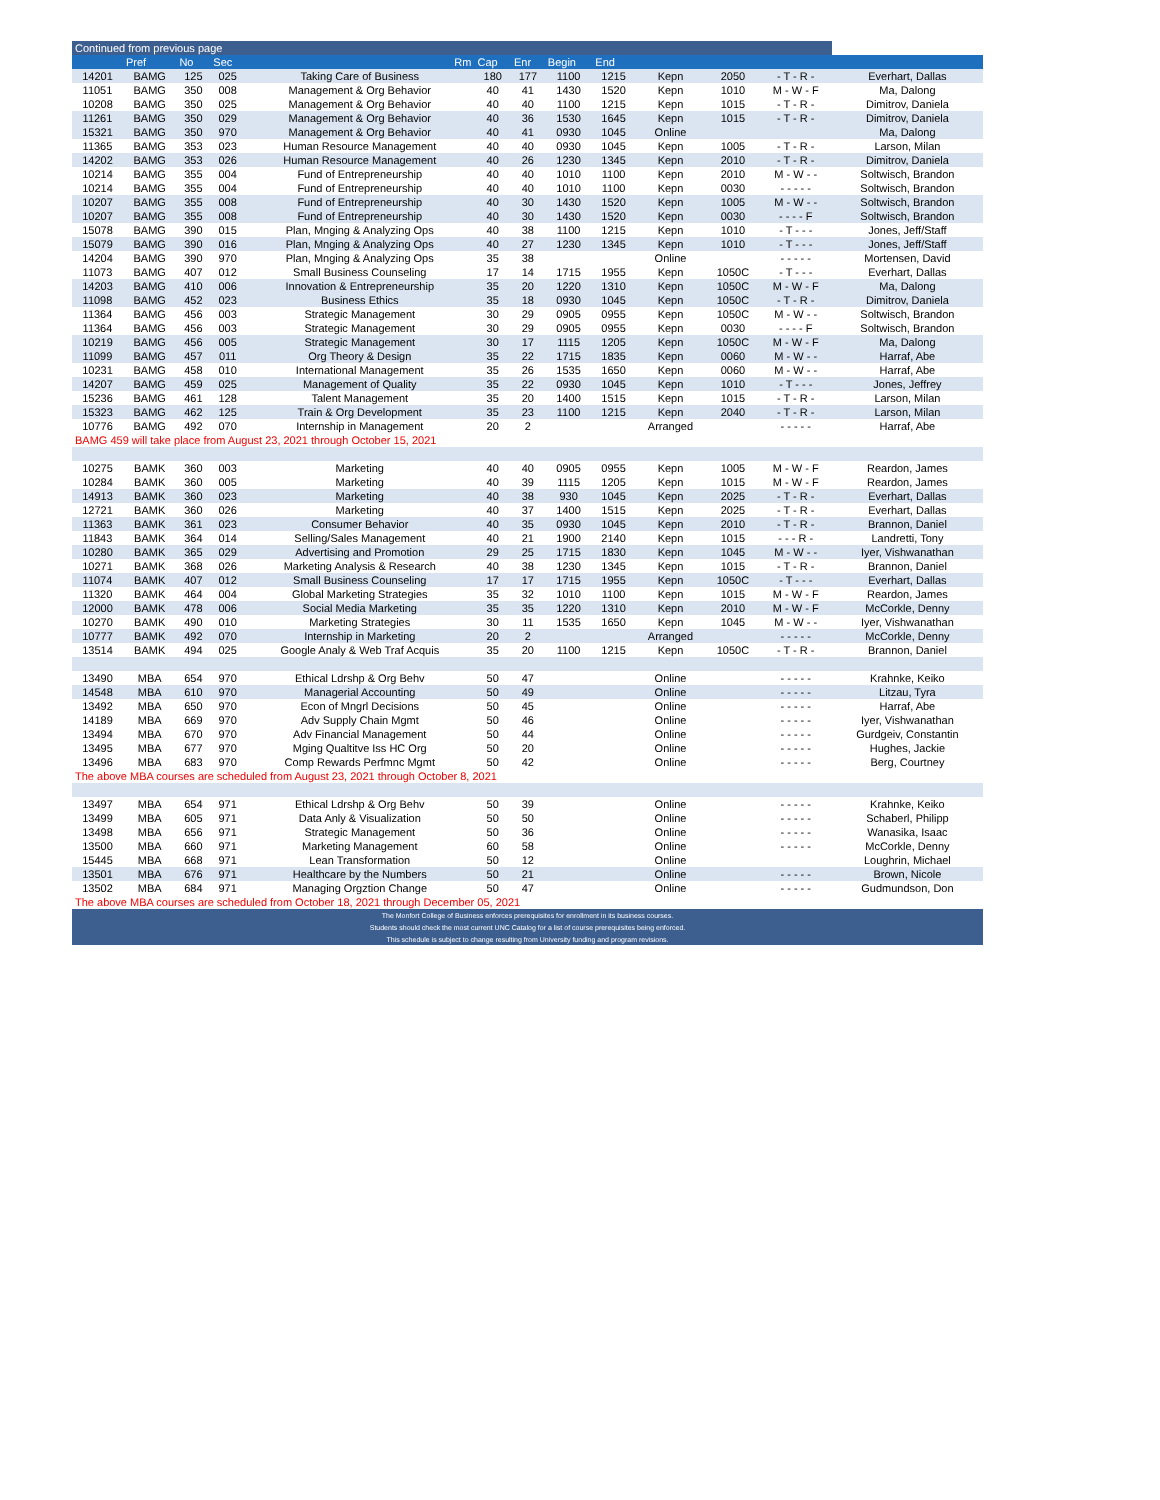| Continued from previous page | | | | | | | | | | | | |
| | Pref | No | Sec | Rm | Cap | Enr | Begin | End | | | | |
| 14201 | BAMG | 125 | 025 | Taking Care of Business | 180 | 177 | 1100 | 1215 | Kepn | 2050 | - T - R - | Everhart, Dallas |
| 11051 | BAMG | 350 | 008 | Management & Org Behavior | 40 | 41 | 1430 | 1520 | Kepn | 1010 | M - W - F | Ma, Dalong |
| 10208 | BAMG | 350 | 025 | Management & Org Behavior | 40 | 40 | 1100 | 1215 | Kepn | 1015 | - T - R - | Dimitrov, Daniela |
| 11261 | BAMG | 350 | 029 | Management & Org Behavior | 40 | 36 | 1530 | 1645 | Kepn | 1015 | - T - R - | Dimitrov, Daniela |
| 15321 | BAMG | 350 | 970 | Management & Org Behavior | 40 | 41 | 0930 | 1045 | Online | | | Ma, Dalong |
| 11365 | BAMG | 353 | 023 | Human Resource Management | 40 | 40 | 0930 | 1045 | Kepn | 1005 | - T - R - | Larson, Milan |
| 14202 | BAMG | 353 | 026 | Human Resource Management | 40 | 26 | 1230 | 1345 | Kepn | 2010 | - T - R - | Dimitrov, Daniela |
| 10214 | BAMG | 355 | 004 | Fund of Entrepreneurship | 40 | 40 | 1010 | 1100 | Kepn | 2010 | M - W - - | Soltwisch, Brandon |
| 10214 | BAMG | 355 | 004 | Fund of Entrepreneurship | 40 | 40 | 1010 | 1100 | Kepn | 0030 | - - - - - | Soltwisch, Brandon |
| 10207 | BAMG | 355 | 008 | Fund of Entrepreneurship | 40 | 30 | 1430 | 1520 | Kepn | 1005 | M - W - - | Soltwisch, Brandon |
| 10207 | BAMG | 355 | 008 | Fund of Entrepreneurship | 40 | 30 | 1430 | 1520 | Kepn | 0030 | - - - - F | Soltwisch, Brandon |
| 15078 | BAMG | 390 | 015 | Plan, Mnging & Analyzing Ops | 40 | 38 | 1100 | 1215 | Kepn | 1010 | - T - - - | Jones, Jeff/Staff |
| 15079 | BAMG | 390 | 016 | Plan, Mnging & Analyzing Ops | 40 | 27 | 1230 | 1345 | Kepn | 1010 | - T - - - | Jones, Jeff/Staff |
| 14204 | BAMG | 390 | 970 | Plan, Mnging & Analyzing Ops | 35 | 38 | | | Online | | - - - - - | Mortensen, David |
| 11073 | BAMG | 407 | 012 | Small Business Counseling | 17 | 14 | 1715 | 1955 | Kepn | 1050C | - T - - - | Everhart, Dallas |
| 14203 | BAMG | 410 | 006 | Innovation & Entrepreneurship | 35 | 20 | 1220 | 1310 | Kepn | 1050C | M - W - F | Ma, Dalong |
| 11098 | BAMG | 452 | 023 | Business Ethics | 35 | 18 | 0930 | 1045 | Kepn | 1050C | - T - R - | Dimitrov, Daniela |
| 11364 | BAMG | 456 | 003 | Strategic Management | 30 | 29 | 0905 | 0955 | Kepn | 1050C | M - W - - | Soltwisch, Brandon |
| 11364 | BAMG | 456 | 003 | Strategic Management | 30 | 29 | 0905 | 0955 | Kepn | 0030 | - - - - F | Soltwisch, Brandon |
| 10219 | BAMG | 456 | 005 | Strategic Management | 30 | 17 | 1115 | 1205 | Kepn | 1050C | M - W - F | Ma, Dalong |
| 11099 | BAMG | 457 | 011 | Org Theory & Design | 35 | 22 | 1715 | 1835 | Kepn | 0060 | M - W - - | Harraf, Abe |
| 10231 | BAMG | 458 | 010 | International Management | 35 | 26 | 1535 | 1650 | Kepn | 0060 | M - W - - | Harraf, Abe |
| 14207 | BAMG | 459 | 025 | Management of Quality | 35 | 22 | 0930 | 1045 | Kepn | 1010 | - T - - - | Jones, Jeffrey |
| 15236 | BAMG | 461 | 128 | Talent Management | 35 | 20 | 1400 | 1515 | Kepn | 1015 | - T - R - | Larson, Milan |
| 15323 | BAMG | 462 | 125 | Train & Org Development | 35 | 23 | 1100 | 1215 | Kepn | 2040 | - T - R - | Larson, Milan |
| 10776 | BAMG | 492 | 070 | Internship in Management | 20 | 2 | | | Arranged | | - - - - - | Harraf, Abe |
| BAMG 459 will take place from August 23, 2021 through October 15, 2021 | | | | | | | | | | | | |
| 10275 | BAMK | 360 | 003 | Marketing | 40 | 40 | 0905 | 0955 | Kepn | 1005 | M - W - F | Reardon, James |
| 10284 | BAMK | 360 | 005 | Marketing | 40 | 39 | 1115 | 1205 | Kepn | 1015 | M - W - F | Reardon, James |
| 14913 | BAMK | 360 | 023 | Marketing | 40 | 38 | 930 | 1045 | Kepn | 2025 | - T - R - | Everhart, Dallas |
| 12721 | BAMK | 360 | 026 | Marketing | 40 | 37 | 1400 | 1515 | Kepn | 2025 | - T - R - | Everhart, Dallas |
| 11363 | BAMK | 361 | 023 | Consumer Behavior | 40 | 35 | 0930 | 1045 | Kepn | 2010 | - T - R - | Brannon, Daniel |
| 11843 | BAMK | 364 | 014 | Selling/Sales Management | 40 | 21 | 1900 | 2140 | Kepn | 1015 | - - - R - | Landretti, Tony |
| 10280 | BAMK | 365 | 029 | Advertising and Promotion | 29 | 25 | 1715 | 1830 | Kepn | 1045 | M - W - - | Iyer, Vishwanathan |
| 10271 | BAMK | 368 | 026 | Marketing Analysis & Research | 40 | 38 | 1230 | 1345 | Kepn | 1015 | - T - R - | Brannon, Daniel |
| 11074 | BAMK | 407 | 012 | Small Business Counseling | 17 | 17 | 1715 | 1955 | Kepn | 1050C | - T - - - | Everhart, Dallas |
| 11320 | BAMK | 464 | 004 | Global Marketing Strategies | 35 | 32 | 1010 | 1100 | Kepn | 1015 | M - W - F | Reardon, James |
| 12000 | BAMK | 478 | 006 | Social Media Marketing | 35 | 35 | 1220 | 1310 | Kepn | 2010 | M - W - F | McCorkle, Denny |
| 10270 | BAMK | 490 | 010 | Marketing Strategies | 30 | 11 | 1535 | 1650 | Kepn | 1045 | M - W - - | Iyer, Vishwanathan |
| 10777 | BAMK | 492 | 070 | Internship in Marketing | 20 | 2 | | | Arranged | | - - - - - | McCorkle, Denny |
| 13514 | BAMK | 494 | 025 | Google Analy & Web Traf Acquis | 35 | 20 | 1100 | 1215 | Kepn | 1050C | - T - R - | Brannon, Daniel |
| 13490 | MBA | 654 | 970 | Ethical Ldrshp & Org Behv | 50 | 47 | | | Online | | - - - - - | Krahnke, Keiko |
| 14548 | MBA | 610 | 970 | Managerial Accounting | 50 | 49 | | | Online | | - - - - - | Litzau, Tyra |
| 13492 | MBA | 650 | 970 | Econ of Mngrl Decisions | 50 | 45 | | | Online | | - - - - - | Harraf, Abe |
| 14189 | MBA | 669 | 970 | Adv Supply Chain Mgmt | 50 | 46 | | | Online | | - - - - - | Iyer, Vishwanathan |
| 13494 | MBA | 670 | 970 | Adv Financial Management | 50 | 44 | | | Online | | - - - - - | Gurdgeiv, Constantin |
| 13495 | MBA | 677 | 970 | Mging Qualtitve Iss HC Org | 50 | 20 | | | Online | | - - - - - | Hughes, Jackie |
| 13496 | MBA | 683 | 970 | Comp Rewards Perfmnc Mgmt | 50 | 42 | | | Online | | - - - - - | Berg, Courtney |
| The above MBA courses are scheduled from August 23, 2021 through October 8, 2021 | | | | | | | | | | | | |
| 13497 | MBA | 654 | 971 | Ethical Ldrshp & Org Behv | 50 | 39 | | | Online | | - - - - - | Krahnke, Keiko |
| 13499 | MBA | 605 | 971 | Data Anly & Visualization | 50 | 50 | | | Online | | - - - - - | Schaberl, Philipp |
| 13498 | MBA | 656 | 971 | Strategic Management | 50 | 36 | | | Online | | - - - - - | Wanasika, Isaac |
| 13500 | MBA | 660 | 971 | Marketing Management | 60 | 58 | | | Online | | - - - - - | McCorkle, Denny |
| 15445 | MBA | 668 | 971 | Lean Transformation | 50 | 12 | | | Online | | | Loughrin, Michael |
| 13501 | MBA | 676 | 971 | Healthcare by the Numbers | 50 | 21 | | | Online | | - - - - - | Brown, Nicole |
| 13502 | MBA | 684 | 971 | Managing Orgztion Change | 50 | 47 | | | Online | | - - - - - | Gudmundson, Don |
| The above MBA courses are scheduled from October 18, 2021 through December 05, 2021 | | | | | | | | | | | | |
| The Monfort College of Business enforces prerequisites for enrollment in its business courses. | | | | | | | | | | | | |
| Students should check the most current UNC Catalog for a list of course prerequisites being enforced. | | | | | | | | | | | | |
| This schedule is subject to change resulting from University funding and program revisions. | | | | | | | | | | | | |